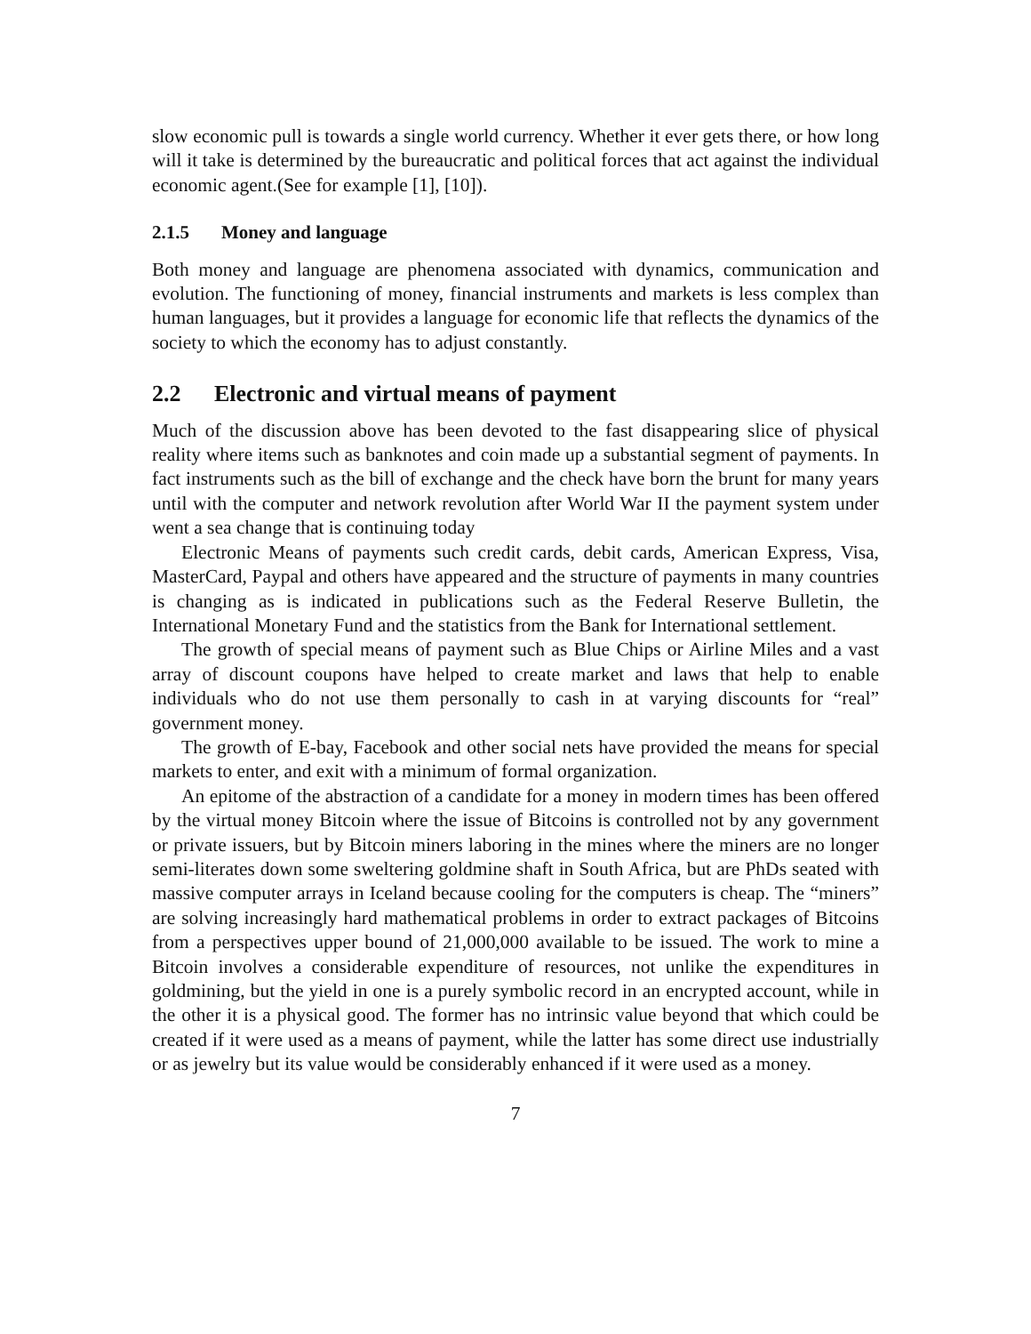slow economic pull is towards a single world currency. Whether it ever gets there, or how long will it take is determined by the bureaucratic and political forces that act against the individual economic agent.(See for example [1], [10]).
2.1.5 Money and language
Both money and language are phenomena associated with dynamics, communication and evolution. The functioning of money, financial instruments and markets is less complex than human languages, but it provides a language for economic life that reflects the dynamics of the society to which the economy has to adjust constantly.
2.2 Electronic and virtual means of payment
Much of the discussion above has been devoted to the fast disappearing slice of physical reality where items such as banknotes and coin made up a substantial segment of payments. In fact instruments such as the bill of exchange and the check have born the brunt for many years until with the computer and network revolution after World War II the payment system under went a sea change that is continuing today
Electronic Means of payments such credit cards, debit cards, American Express, Visa, MasterCard, Paypal and others have appeared and the structure of payments in many countries is changing as is indicated in publications such as the Federal Reserve Bulletin, the International Monetary Fund and the statistics from the Bank for International settlement.
The growth of special means of payment such as Blue Chips or Airline Miles and a vast array of discount coupons have helped to create market and laws that help to enable individuals who do not use them personally to cash in at varying discounts for “real” government money.
The growth of E-bay, Facebook and other social nets have provided the means for special markets to enter, and exit with a minimum of formal organization.
An epitome of the abstraction of a candidate for a money in modern times has been offered by the virtual money Bitcoin where the issue of Bitcoins is controlled not by any government or private issuers, but by Bitcoin miners laboring in the mines where the miners are no longer semi-literates down some sweltering goldmine shaft in South Africa, but are PhDs seated with massive computer arrays in Iceland because cooling for the computers is cheap. The “miners” are solving increasingly hard mathematical problems in order to extract packages of Bitcoins from a perspectives upper bound of 21,000,000 available to be issued. The work to mine a Bitcoin involves a considerable expenditure of resources, not unlike the expenditures in goldmining, but the yield in one is a purely symbolic record in an encrypted account, while in the other it is a physical good. The former has no intrinsic value beyond that which could be created if it were used as a means of payment, while the latter has some direct use industrially or as jewelry but its value would be considerably enhanced if it were used as a money.
7